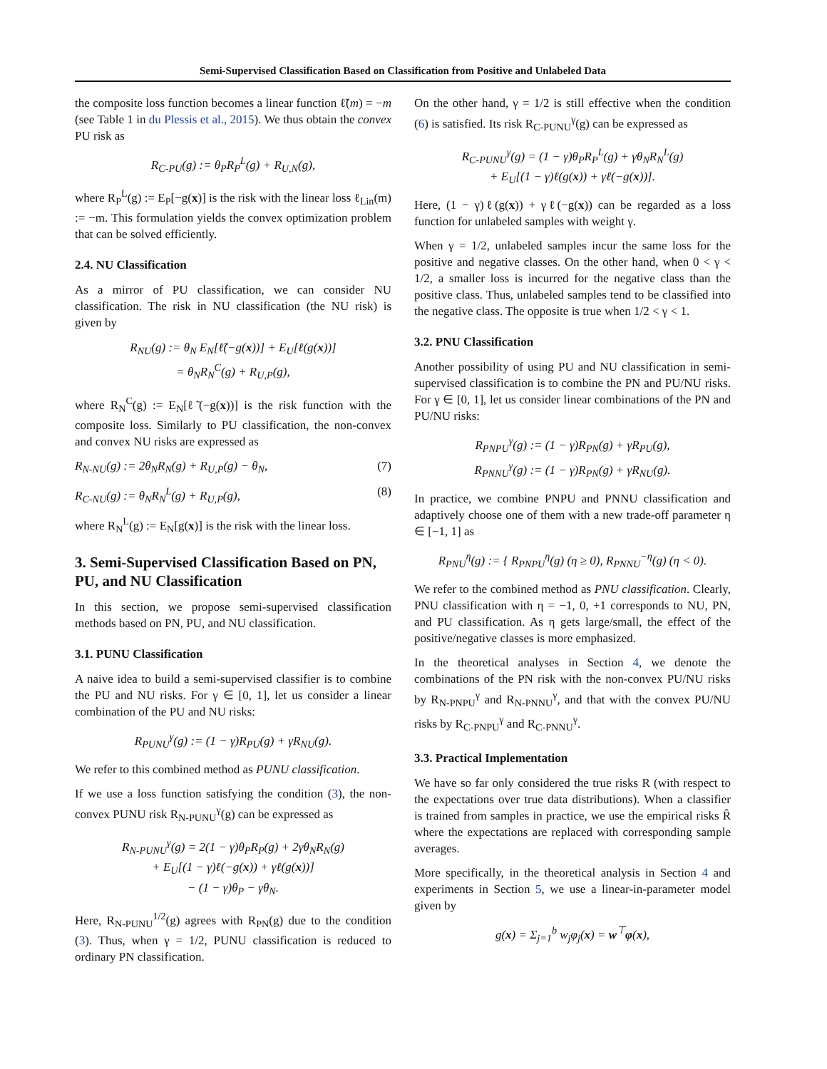Semi-Supervised Classification Based on Classification from Positive and Unlabeled Data
the composite loss function becomes a linear function ℓ̃(m) = −m (see Table 1 in du Plessis et al., 2015). We thus obtain the convex PU risk as
R<sub>C-PU</sub>(g) := θ<sub>P</sub>R<sub>P</sub><sup>L</sup>(g) + R<sub>U,N</sub>(g),
where R<sub>P</sub><sup>L</sup>(g) := E<sub>P</sub>[−g(x)] is the risk with the linear loss ℓ<sub>Lin</sub>(m) := −m. This formulation yields the convex optimization problem that can be solved efficiently.
2.4. NU Classification
As a mirror of PU classification, we can consider NU classification. The risk in NU classification (the NU risk) is given by
R<sub>NU</sub>(g) := θ<sub>N</sub> E<sub>N</sub>[ℓ̃(−g(x))] + E<sub>U</sub>[ℓ(g(x))]
= θ<sub>N</sub>R<sub>N</sub><sup>C</sup>(g) + R<sub>U,P</sub>(g),
where R<sub>N</sub><sup>C</sup>(g) := E<sub>N</sub>[ℓ̃(−g(x))] is the risk function with the composite loss. Similarly to PU classification, the non-convex and convex NU risks are expressed as
R<sub>N-NU</sub>(g) := 2θ<sub>N</sub>R<sub>N</sub>(g) + R<sub>U,P</sub>(g) − θ<sub>N</sub>, (7)
R<sub>C-NU</sub>(g) := θ<sub>N</sub>R<sub>N</sub><sup>L</sup>(g) + R<sub>U,P</sub>(g), (8)
where R<sub>N</sub><sup>L</sup>(g) := E<sub>N</sub>[g(x)] is the risk with the linear loss.
3. Semi-Supervised Classification Based on PN, PU, and NU Classification
In this section, we propose semi-supervised classification methods based on PN, PU, and NU classification.
3.1. PUNU Classification
A naive idea to build a semi-supervised classifier is to combine the PU and NU risks. For γ ∈ [0, 1], let us consider a linear combination of the PU and NU risks:
R<sub>PUNU</sub><sup>γ</sup>(g) := (1 − γ)R<sub>PU</sub>(g) + γR<sub>NU</sub>(g).
We refer to this combined method as PUNU classification.
If we use a loss function satisfying the condition (3), the non-convex PUNU risk R<sub>N-PUNU</sub><sup>γ</sup>(g) can be expressed as
R<sub>N-PUNU</sub><sup>γ</sup>(g) = 2(1 − γ)θ<sub>P</sub>R<sub>P</sub>(g) + 2γθ<sub>N</sub>R<sub>N</sub>(g)
+ E<sub>U</sub>[(1 − γ)ℓ(−g(x)) + γℓ(g(x))]
− (1 − γ)θ<sub>P</sub> − γθ<sub>N</sub>.
Here, R<sub>N-PUNU</sub><sup>1/2</sup>(g) agrees with R<sub>PN</sub>(g) due to the condition (3). Thus, when γ = 1/2, PUNU classification is reduced to ordinary PN classification.
On the other hand, γ = 1/2 is still effective when the condition (6) is satisfied. Its risk R<sub>C-PUNU</sub><sup>γ</sup>(g) can be expressed as
R<sub>C-PUNU</sub><sup>γ</sup>(g) = (1 − γ)θ<sub>P</sub>R<sub>P</sub><sup>L</sup>(g) + γθ<sub>N</sub>R<sub>N</sub><sup>L</sup>(g)
+ E<sub>U</sub>[(1 − γ)ℓ(g(x)) + γℓ(−g(x))].
Here, (1 − γ)ℓ(g(x)) + γℓ(−g(x)) can be regarded as a loss function for unlabeled samples with weight γ.
When γ = 1/2, unlabeled samples incur the same loss for the positive and negative classes. On the other hand, when 0 < γ < 1/2, a smaller loss is incurred for the negative class than the positive class. Thus, unlabeled samples tend to be classified into the negative class. The opposite is true when 1/2 < γ < 1.
3.2. PNU Classification
Another possibility of using PU and NU classification in semi-supervised classification is to combine the PN and PU/NU risks. For γ ∈ [0, 1], let us consider linear combinations of the PN and PU/NU risks:
R<sub>PNPU</sub><sup>γ</sup>(g) := (1 − γ)R<sub>PN</sub>(g) + γR<sub>PU</sub>(g),
R<sub>PNNU</sub><sup>γ</sup>(g) := (1 − γ)R<sub>PN</sub>(g) + γR<sub>NU</sub>(g).
In practice, we combine PNPU and PNNU classification and adaptively choose one of them with a new trade-off parameter η ∈ [−1, 1] as
R<sub>PNU</sub><sup>η</sup>(g) := { R<sub>PNPU</sub><sup>η</sup>(g) (η ≥ 0), R<sub>PNNU</sub><sup>−η</sup>(g) (η < 0).
We refer to the combined method as PNU classification. Clearly, PNU classification with η = −1, 0, +1 corresponds to NU, PN, and PU classification. As η gets large/small, the effect of the positive/negative classes is more emphasized.
In the theoretical analyses in Section 4, we denote the combinations of the PN risk with the non-convex PU/NU risks by R<sub>N-PNPU</sub><sup>γ</sup> and R<sub>N-PNNU</sub><sup>γ</sup>, and that with the convex PU/NU risks by R<sub>C-PNPU</sub><sup>γ</sup> and R<sub>C-PNNU</sub><sup>γ</sup>.
3.3. Practical Implementation
We have so far only considered the true risks R (with respect to the expectations over true data distributions). When a classifier is trained from samples in practice, we use the empirical risks R̂ where the expectations are replaced with corresponding sample averages.
More specifically, in the theoretical analysis in Section 4 and experiments in Section 5, we use a linear-in-parameter model given by
g(x) = Σ<sub>j=1</sub><sup>b</sup> w<sub>j</sub>φ<sub>j</sub>(x) = w<sup>⊤</sup>φ(x),